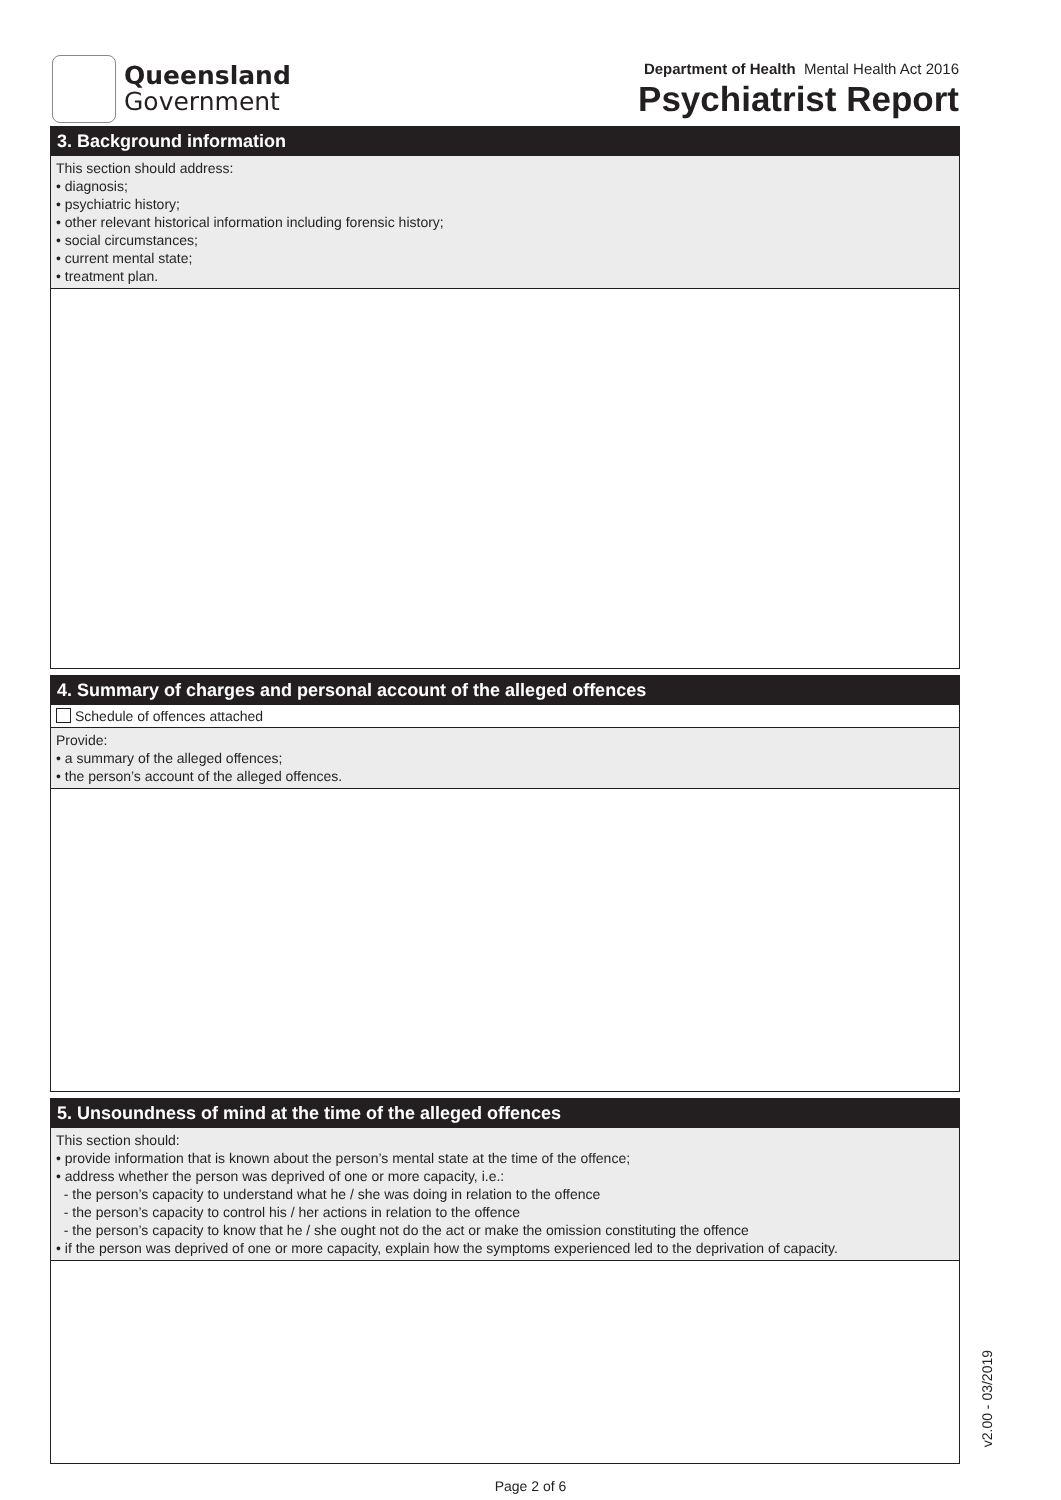Queensland
Government
Department of Health Mental Health Act 2016
Psychiatrist Report
3. Background information
This section should address:
• diagnosis;
• psychiatric history;
• other relevant historical information including forensic history;
• social circumstances;
• current mental state;
• treatment plan.
4. Summary of charges and personal account of the alleged offences
Schedule of offences attached
Provide:
• a summary of the alleged offences;
• the person’s account of the alleged offences.
5. Unsoundness of mind at the time of the alleged offences
This section should:
• provide information that is known about the person’s mental state at the time of the offence;
• address whether the person was deprived of one or more capacity, i.e.:
- the person’s capacity to understand what he / she was doing in relation to the offence
- the person’s capacity to control his / her actions in relation to the offence
- the person’s capacity to know that he / she ought not do the act or make the omission constituting the offence
• if the person was deprived of one or more capacity, explain how the symptoms experienced led to the deprivation of capacity.
Page 2 of 6
v2.00 - 03/2019